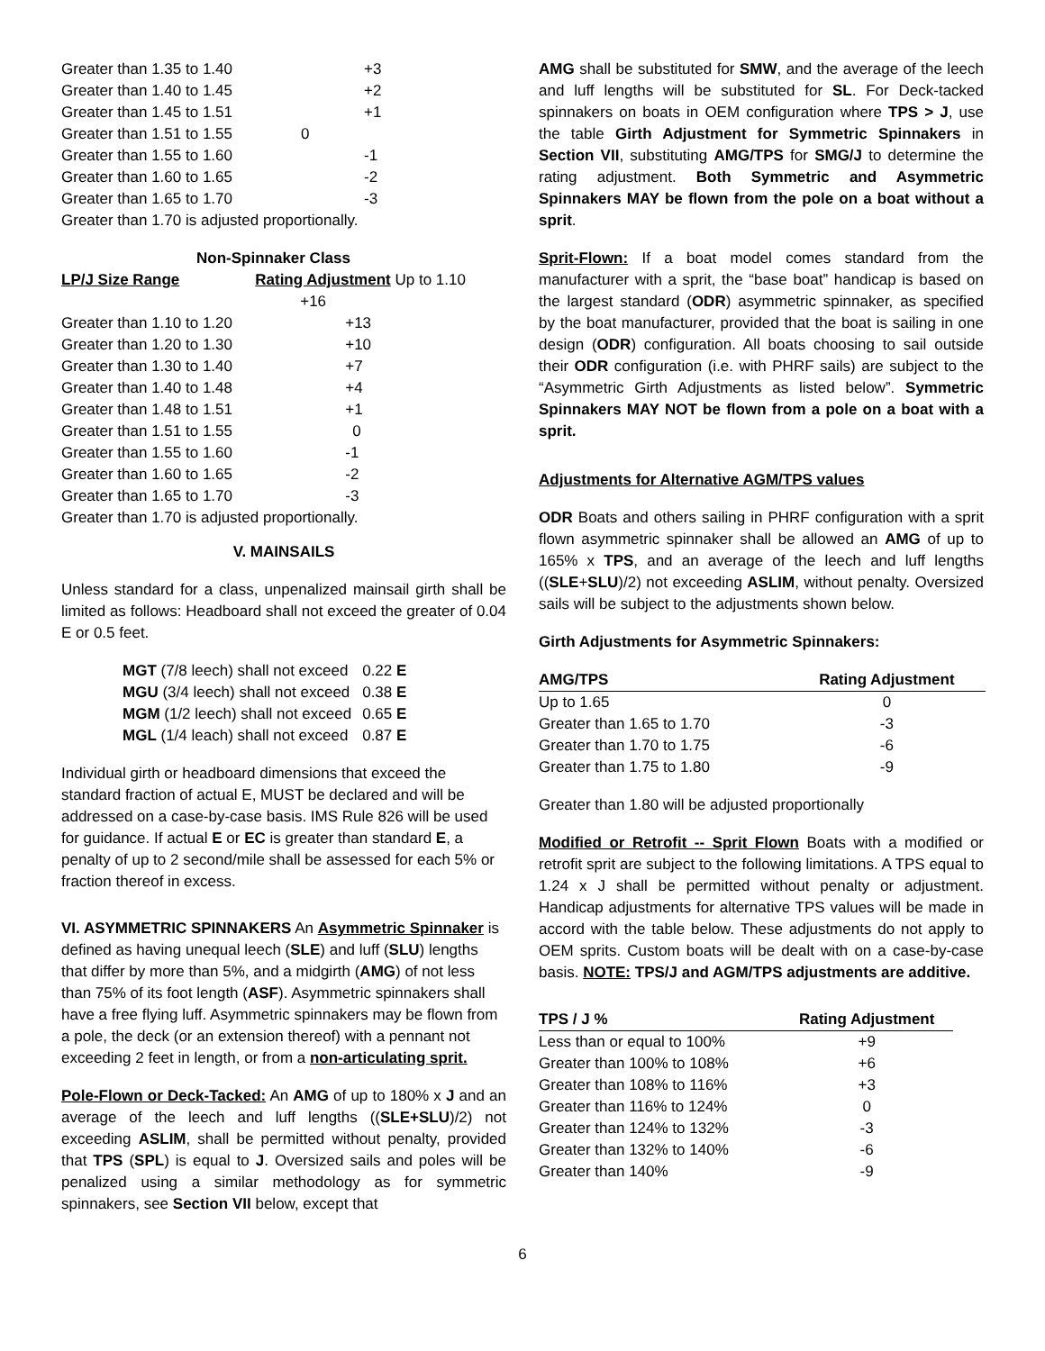| Greater than 1.35 to 1.40 | +3 |
| Greater than 1.40 to 1.45 | +2 |
| Greater than 1.45 to 1.51 | +1 |
| Greater than 1.51 to 1.55 | 0 |
| Greater than 1.55 to 1.60 | -1 |
| Greater than 1.60 to 1.65 | -2 |
| Greater than 1.65 to 1.70 | -3 |
| Greater than 1.70 is adjusted proportionally. | |
Non-Spinnaker Class
| LP/J Size Range | Rating Adjustment Up to 1.10 |
| --- | --- |
| | +16 |
| Greater than 1.10 to 1.20 | +13 |
| Greater than 1.20 to 1.30 | +10 |
| Greater than 1.30 to 1.40 | +7 |
| Greater than 1.40 to 1.48 | +4 |
| Greater than 1.48 to 1.51 | +1 |
| Greater than 1.51 to 1.55 | 0 |
| Greater than 1.55 to 1.60 | -1 |
| Greater than 1.60 to 1.65 | -2 |
| Greater than 1.65 to 1.70 | -3 |
| Greater than 1.70 is adjusted proportionally. | |
V. MAINSAILS
Unless standard for a class, unpenalized mainsail girth shall be limited as follows: Headboard shall not exceed the greater of 0.04 E or 0.5 feet.
| MGT (7/8 leech) shall not exceed | 0.22 E |
| MGU (3/4 leech) shall not exceed | 0.38 E |
| MGM (1/2 leech) shall not exceed | 0.65 E |
| MGL (1/4 leach) shall not exceed | 0.87 E |
Individual girth or headboard dimensions that exceed the standard fraction of actual E, MUST be declared and will be addressed on a case-by-case basis. IMS Rule 826 will be used for guidance. If actual E or EC is greater than standard E, a penalty of up to 2 second/mile shall be assessed for each 5% or fraction thereof in excess.
VI. ASYMMETRIC SPINNAKERS An Asymmetric Spinnaker is defined as having unequal leech (SLE) and luff (SLU) lengths that differ by more than 5%, and a midgirth (AMG) of not less than 75% of its foot length (ASF). Asymmetric spinnakers shall have a free flying luff. Asymmetric spinnakers may be flown from a pole, the deck (or an extension thereof) with a pennant not exceeding 2 feet in length, or from a non-articulating sprit.
Pole-Flown or Deck-Tacked: An AMG of up to 180% x J and an average of the leech and luff lengths ((SLE+SLU)/2) not exceeding ASLIM, shall be permitted without penalty, provided that TPS (SPL) is equal to J. Oversized sails and poles will be penalized using a similar methodology as for symmetric spinnakers, see Section VII below, except that
AMG shall be substituted for SMW, and the average of the leech and luff lengths will be substituted for SL. For Deck-tacked spinnakers on boats in OEM configuration where TPS > J, use the table Girth Adjustment for Symmetric Spinnakers in Section VII, substituting AMG/TPS for SMG/J to determine the rating adjustment. Both Symmetric and Asymmetric Spinnakers MAY be flown from the pole on a boat without a sprit.
Sprit-Flown: If a boat model comes standard from the manufacturer with a sprit, the “base boat” handicap is based on the largest standard (ODR) asymmetric spinnaker, as specified by the boat manufacturer, provided that the boat is sailing in one design (ODR) configuration. All boats choosing to sail outside their ODR configuration (i.e. with PHRF sails) are subject to the “Asymmetric Girth Adjustments as listed below”. Symmetric Spinnakers MAY NOT be flown from a pole on a boat with a sprit.
Adjustments for Alternative AGM/TPS values
ODR Boats and others sailing in PHRF configuration with a sprit flown asymmetric spinnaker shall be allowed an AMG of up to 165% x TPS, and an average of the leech and luff lengths ((SLE+SLU)/2) not exceeding ASLIM, without penalty. Oversized sails will be subject to the adjustments shown below.
Girth Adjustments for Asymmetric Spinnakers:
| AMG/TPS | Rating Adjustment |
| --- | --- |
| Up to 1.65 | 0 |
| Greater than 1.65 to 1.70 | -3 |
| Greater than 1.70 to 1.75 | -6 |
| Greater than 1.75 to 1.80 | -9 |
Greater than 1.80 will be adjusted proportionally
Modified or Retrofit -- Sprit Flown Boats with a modified or retrofit sprit are subject to the following limitations. A TPS equal to 1.24 x J shall be permitted without penalty or adjustment. Handicap adjustments for alternative TPS values will be made in accord with the table below. These adjustments do not apply to OEM sprits. Custom boats will be dealt with on a case-by-case basis. NOTE: TPS/J and AGM/TPS adjustments are additive.
| TPS / J % | Rating Adjustment |
| --- | --- |
| Less than or equal to 100% | +9 |
| Greater than 100% to 108% | +6 |
| Greater than 108% to 116% | +3 |
| Greater than 116% to 124% | 0 |
| Greater than 124% to 132% | -3 |
| Greater than 132% to 140% | -6 |
| Greater than 140% | -9 |
6